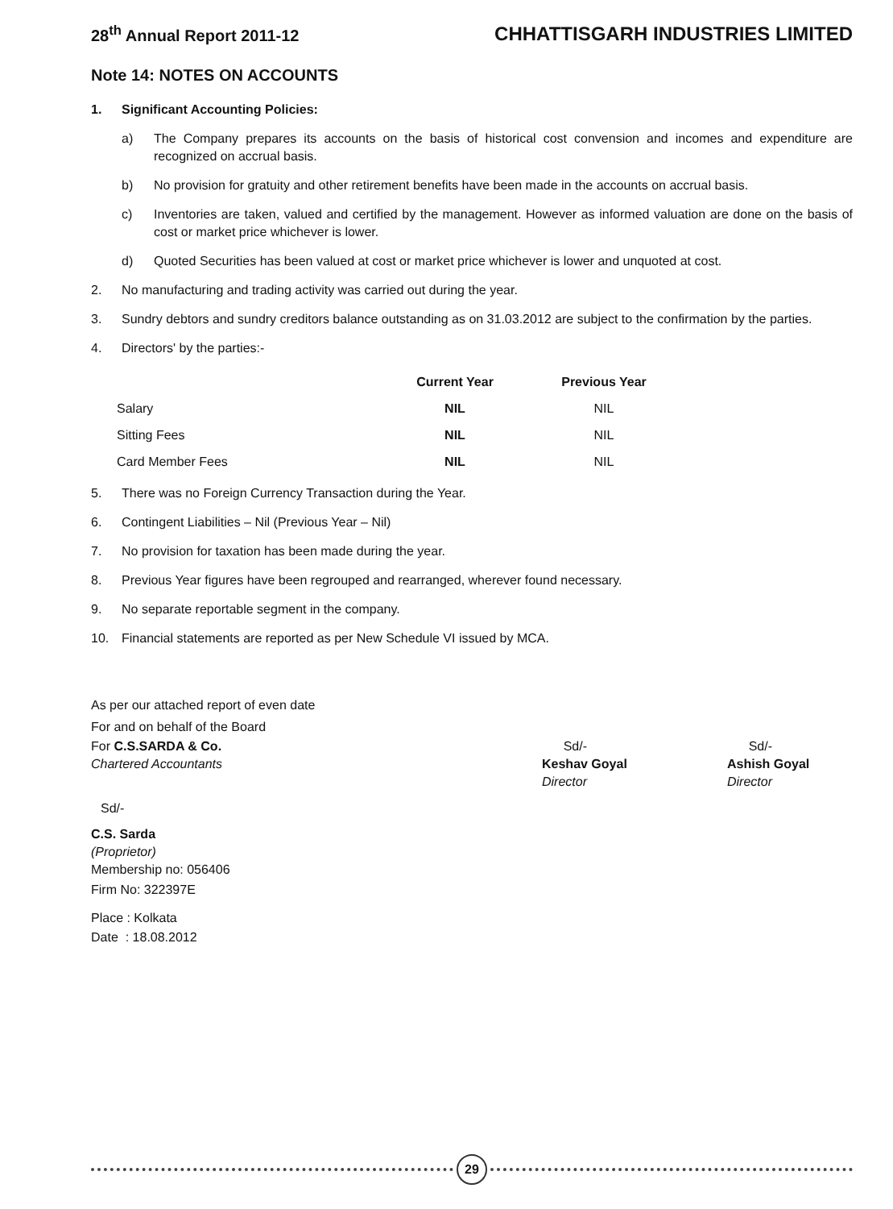28<sup>th</sup> Annual Report 2011-12 CHHATTISGARH INDUSTRIES LIMITED
Note 14: NOTES ON ACCOUNTS
1. Significant Accounting Policies:
a) The Company prepares its accounts on the basis of historical cost convension and incomes and expenditure are recognized on accrual basis.
b) No provision for gratuity and other retirement benefits have been made in the accounts on accrual basis.
c) Inventories are taken, valued and certified by the management. However as informed valuation are done on the basis of cost or market price whichever is lower.
d) Quoted Securities has been valued at cost or market price whichever is lower and unquoted at cost.
2. No manufacturing and trading activity was carried out during the year.
3. Sundry debtors and sundry creditors balance outstanding as on 31.03.2012 are subject to the confirmation by the parties.
4. Directors' by the parties:-
| | Current Year | Previous Year |
| --- | --- | --- |
| Salary | NIL | NIL |
| Sitting Fees | NIL | NIL |
| Card Member Fees | NIL | NIL |
5. There was no Foreign Currency Transaction during the Year.
6. Contingent Liabilities – Nil (Previous Year – Nil)
7. No provision for taxation has been made during the year.
8. Previous Year figures have been regrouped and rearranged, wherever found necessary.
9. No separate reportable segment in the company.
10. Financial statements are reported as per New Schedule VI issued by MCA.
As per our attached report of even date
For and on behalf of the Board
For C.S.SARDA & Co.
Chartered Accountants
Sd/-
Keshav Goyal
Director
Sd/-
Ashish Goyal
Director
Sd/-
C.S. Sarda
(Proprietor)
Membership no: 056406
Firm No: 322397E
Place : Kolkata
Date : 18.08.2012
29